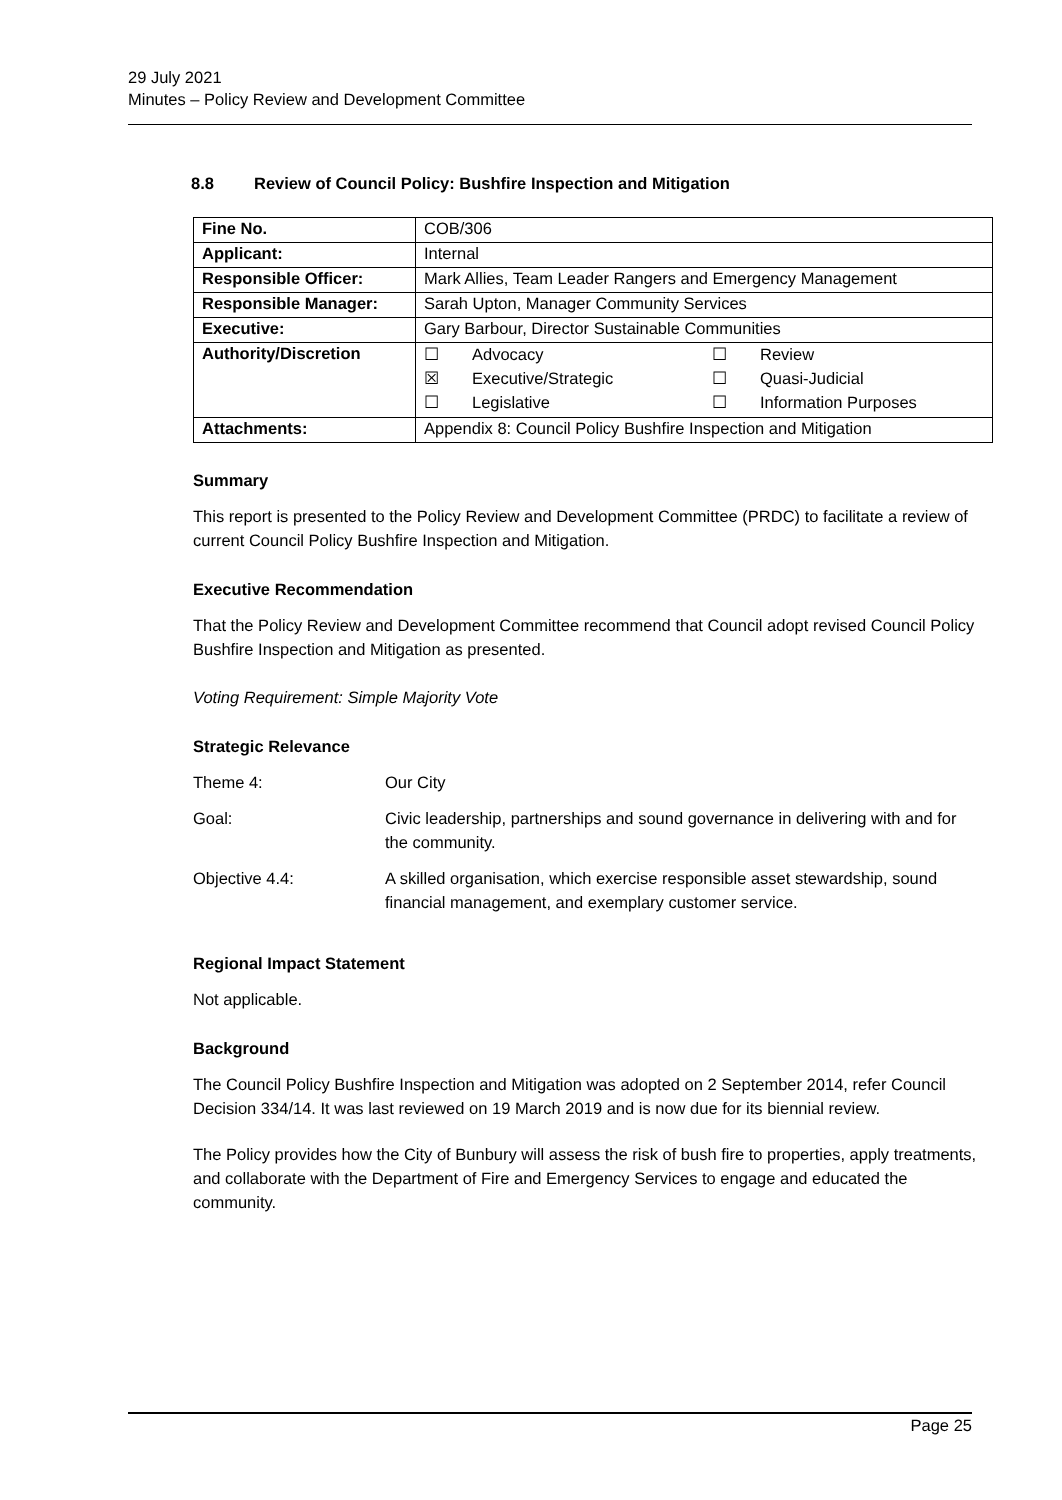29 July 2021
Minutes – Policy Review and Development Committee
8.8 Review of Council Policy: Bushfire Inspection and Mitigation
| Fine No. | COB/306 |
| Applicant: | Internal |
| Responsible Officer: | Mark Allies, Team Leader Rangers and Emergency Management |
| Responsible Manager: | Sarah Upton, Manager Community Services |
| Executive: | Gary Barbour, Director Sustainable Communities |
| Authority/Discretion | / ☐ / Advocacy / ☐ / Review / / ☒ / Executive/Strategic / ☐ / Quasi-Judicial / / ☐ / Legislative / ☐ / Information Purposes / |
| Attachments: | Appendix 8: Council Policy Bushfire Inspection and Mitigation |
Summary
This report is presented to the Policy Review and Development Committee (PRDC) to facilitate a review of current Council Policy Bushfire Inspection and Mitigation.
Executive Recommendation
That the Policy Review and Development Committee recommend that Council adopt revised Council Policy Bushfire Inspection and Mitigation as presented.
Voting Requirement: Simple Majority Vote
Strategic Relevance
| Theme 4: | Our City |
| Goal: | Civic leadership, partnerships and sound governance in delivering with and for the community. |
| Objective 4.4: | A skilled organisation, which exercise responsible asset stewardship, sound financial management, and exemplary customer service. |
Regional Impact Statement
Not applicable.
Background
The Council Policy Bushfire Inspection and Mitigation was adopted on 2 September 2014, refer Council Decision 334/14. It was last reviewed on 19 March 2019 and is now due for its biennial review.
The Policy provides how the City of Bunbury will assess the risk of bush fire to properties, apply treatments, and collaborate with the Department of Fire and Emergency Services to engage and educated the community.
Page 25